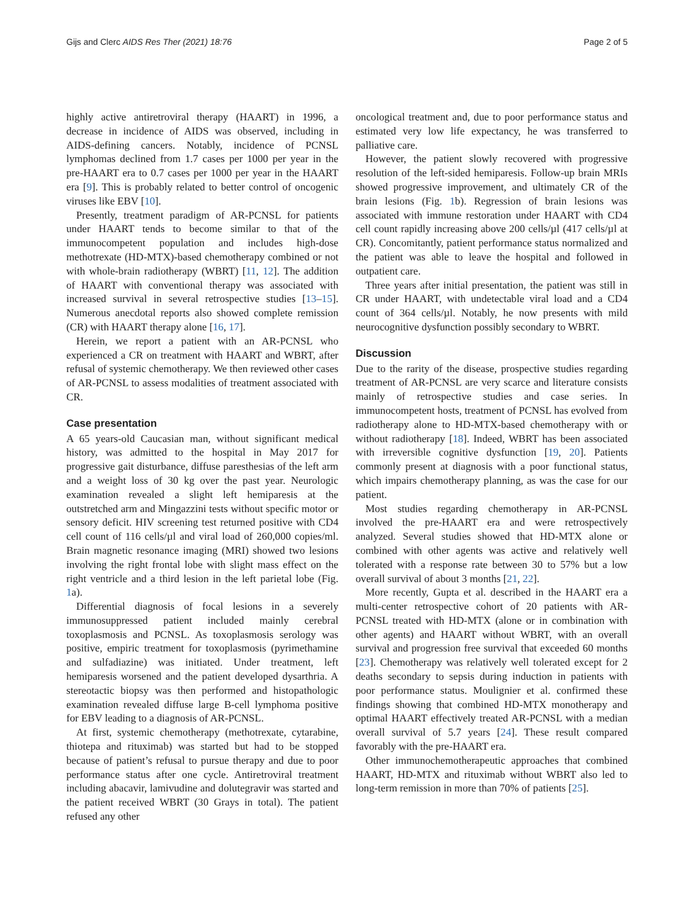Gijs and Clerc AIDS Res Ther (2021) 18:76 Page 2 of 5
highly active antiretroviral therapy (HAART) in 1996, a decrease in incidence of AIDS was observed, including in AIDS-defining cancers. Notably, incidence of PCNSL lymphomas declined from 1.7 cases per 1000 per year in the pre-HAART era to 0.7 cases per 1000 per year in the HAART era [9]. This is probably related to better control of oncogenic viruses like EBV [10].
Presently, treatment paradigm of AR-PCNSL for patients under HAART tends to become similar to that of the immunocompetent population and includes high-dose methotrexate (HD-MTX)-based chemotherapy combined or not with whole-brain radiotherapy (WBRT) [11, 12]. The addition of HAART with conventional therapy was associated with increased survival in several retrospective studies [13–15]. Numerous anecdotal reports also showed complete remission (CR) with HAART therapy alone [16, 17].
Herein, we report a patient with an AR-PCNSL who experienced a CR on treatment with HAART and WBRT, after refusal of systemic chemotherapy. We then reviewed other cases of AR-PCNSL to assess modalities of treatment associated with CR.
Case presentation
A 65 years-old Caucasian man, without significant medical history, was admitted to the hospital in May 2017 for progressive gait disturbance, diffuse paresthesias of the left arm and a weight loss of 30 kg over the past year. Neurologic examination revealed a slight left hemiparesis at the outstretched arm and Mingazzini tests without specific motor or sensory deficit. HIV screening test returned positive with CD4 cell count of 116 cells/µl and viral load of 260,000 copies/ml. Brain magnetic resonance imaging (MRI) showed two lesions involving the right frontal lobe with slight mass effect on the right ventricle and a third lesion in the left parietal lobe (Fig. 1a).
Differential diagnosis of focal lesions in a severely immunosuppressed patient included mainly cerebral toxoplasmosis and PCNSL. As toxoplasmosis serology was positive, empiric treatment for toxoplasmosis (pyrimethamine and sulfadiazine) was initiated. Under treatment, left hemiparesis worsened and the patient developed dysarthria. A stereotactic biopsy was then performed and histopathologic examination revealed diffuse large B-cell lymphoma positive for EBV leading to a diagnosis of AR-PCNSL.
At first, systemic chemotherapy (methotrexate, cytarabine, thiotepa and rituximab) was started but had to be stopped because of patient’s refusal to pursue therapy and due to poor performance status after one cycle. Antiretroviral treatment including abacavir, lamivudine and dolutegravir was started and the patient received WBRT (30 Grays in total). The patient refused any other
oncological treatment and, due to poor performance status and estimated very low life expectancy, he was transferred to palliative care.
However, the patient slowly recovered with progressive resolution of the left-sided hemiparesis. Follow-up brain MRIs showed progressive improvement, and ultimately CR of the brain lesions (Fig. 1b). Regression of brain lesions was associated with immune restoration under HAART with CD4 cell count rapidly increasing above 200 cells/µl (417 cells/µl at CR). Concomitantly, patient performance status normalized and the patient was able to leave the hospital and followed in outpatient care.
Three years after initial presentation, the patient was still in CR under HAART, with undetectable viral load and a CD4 count of 364 cells/µl. Notably, he now presents with mild neurocognitive dysfunction possibly secondary to WBRT.
Discussion
Due to the rarity of the disease, prospective studies regarding treatment of AR-PCNSL are very scarce and literature consists mainly of retrospective studies and case series. In immunocompetent hosts, treatment of PCNSL has evolved from radiotherapy alone to HD-MTX-based chemotherapy with or without radiotherapy [18]. Indeed, WBRT has been associated with irreversible cognitive dysfunction [19, 20]. Patients commonly present at diagnosis with a poor functional status, which impairs chemotherapy planning, as was the case for our patient.
Most studies regarding chemotherapy in AR-PCNSL involved the pre-HAART era and were retrospectively analyzed. Several studies showed that HD-MTX alone or combined with other agents was active and relatively well tolerated with a response rate between 30 to 57% but a low overall survival of about 3 months [21, 22].
More recently, Gupta et al. described in the HAART era a multi-center retrospective cohort of 20 patients with AR-PCNSL treated with HD-MTX (alone or in combination with other agents) and HAART without WBRT, with an overall survival and progression free survival that exceeded 60 months [23]. Chemotherapy was relatively well tolerated except for 2 deaths secondary to sepsis during induction in patients with poor performance status. Moulignier et al. confirmed these findings showing that combined HD-MTX monotherapy and optimal HAART effectively treated AR-PCNSL with a median overall survival of 5.7 years [24]. These result compared favorably with the pre-HAART era.
Other immunochemotherapeutic approaches that combined HAART, HD-MTX and rituximab without WBRT also led to long-term remission in more than 70% of patients [25].